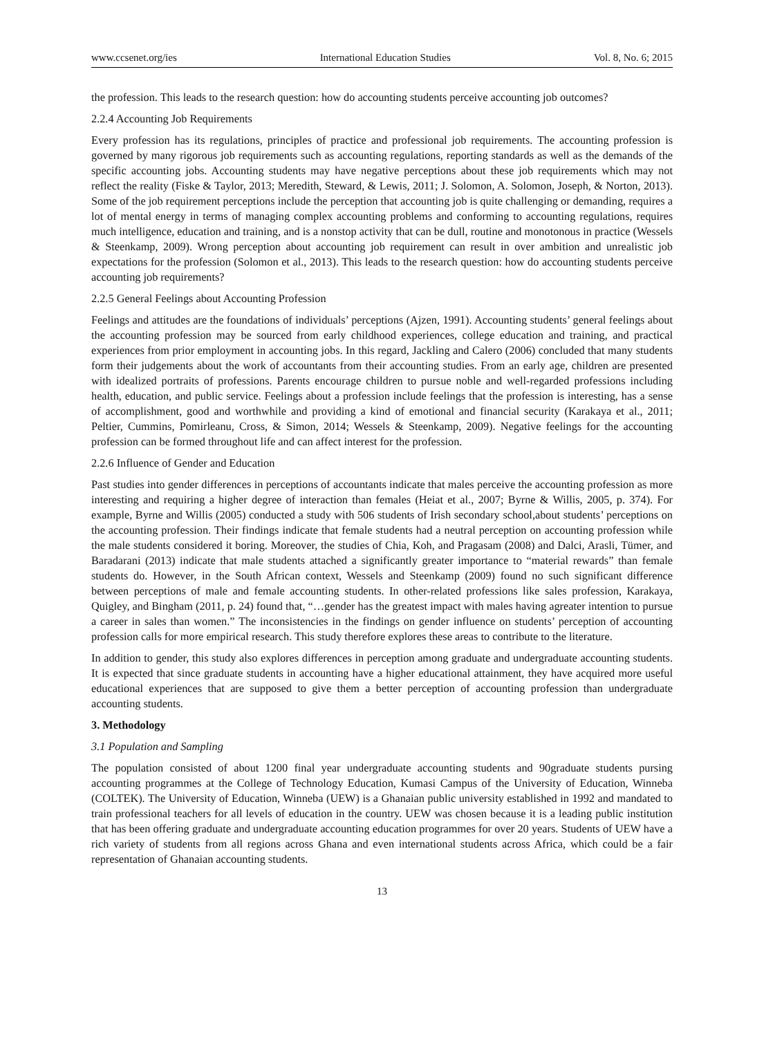www.ccsenet.org/ies International Education Studies Vol. 8, No. 6; 2015
the profession. This leads to the research question: how do accounting students perceive accounting job outcomes?
2.2.4 Accounting Job Requirements
Every profession has its regulations, principles of practice and professional job requirements. The accounting profession is governed by many rigorous job requirements such as accounting regulations, reporting standards as well as the demands of the specific accounting jobs. Accounting students may have negative perceptions about these job requirements which may not reflect the reality (Fiske & Taylor, 2013; Meredith, Steward, & Lewis, 2011; J. Solomon, A. Solomon, Joseph, & Norton, 2013). Some of the job requirement perceptions include the perception that accounting job is quite challenging or demanding, requires a lot of mental energy in terms of managing complex accounting problems and conforming to accounting regulations, requires much intelligence, education and training, and is a nonstop activity that can be dull, routine and monotonous in practice (Wessels & Steenkamp, 2009). Wrong perception about accounting job requirement can result in over ambition and unrealistic job expectations for the profession (Solomon et al., 2013). This leads to the research question: how do accounting students perceive accounting job requirements?
2.2.5 General Feelings about Accounting Profession
Feelings and attitudes are the foundations of individuals’ perceptions (Ajzen, 1991). Accounting students’ general feelings about the accounting profession may be sourced from early childhood experiences, college education and training, and practical experiences from prior employment in accounting jobs. In this regard, Jackling and Calero (2006) concluded that many students form their judgements about the work of accountants from their accounting studies. From an early age, children are presented with idealized portraits of professions. Parents encourage children to pursue noble and well-regarded professions including health, education, and public service. Feelings about a profession include feelings that the profession is interesting, has a sense of accomplishment, good and worthwhile and providing a kind of emotional and financial security (Karakaya et al., 2011; Peltier, Cummins, Pomirleanu, Cross, & Simon, 2014; Wessels & Steenkamp, 2009). Negative feelings for the accounting profession can be formed throughout life and can affect interest for the profession.
2.2.6 Influence of Gender and Education
Past studies into gender differences in perceptions of accountants indicate that males perceive the accounting profession as more interesting and requiring a higher degree of interaction than females (Heiat et al., 2007; Byrne & Willis, 2005, p. 374). For example, Byrne and Willis (2005) conducted a study with 506 students of Irish secondary school,about students’ perceptions on the accounting profession. Their findings indicate that female students had a neutral perception on accounting profession while the male students considered it boring. Moreover, the studies of Chia, Koh, and Pragasam (2008) and Dalci, Arasli, Tümer, and Baradarani (2013) indicate that male students attached a significantly greater importance to “material rewards” than female students do. However, in the South African context, Wessels and Steenkamp (2009) found no such significant difference between perceptions of male and female accounting students. In other-related professions like sales profession, Karakaya, Quigley, and Bingham (2011, p. 24) found that, “…gender has the greatest impact with males having agreater intention to pursue a career in sales than women.” The inconsistencies in the findings on gender influence on students’ perception of accounting profession calls for more empirical research. This study therefore explores these areas to contribute to the literature.
In addition to gender, this study also explores differences in perception among graduate and undergraduate accounting students. It is expected that since graduate students in accounting have a higher educational attainment, they have acquired more useful educational experiences that are supposed to give them a better perception of accounting profession than undergraduate accounting students.
3. Methodology
3.1 Population and Sampling
The population consisted of about 1200 final year undergraduate accounting students and 90graduate students pursing accounting programmes at the College of Technology Education, Kumasi Campus of the University of Education, Winneba (COLTEK). The University of Education, Winneba (UEW) is a Ghanaian public university established in 1992 and mandated to train professional teachers for all levels of education in the country. UEW was chosen because it is a leading public institution that has been offering graduate and undergraduate accounting education programmes for over 20 years. Students of UEW have a rich variety of students from all regions across Ghana and even international students across Africa, which could be a fair representation of Ghanaian accounting students.
13